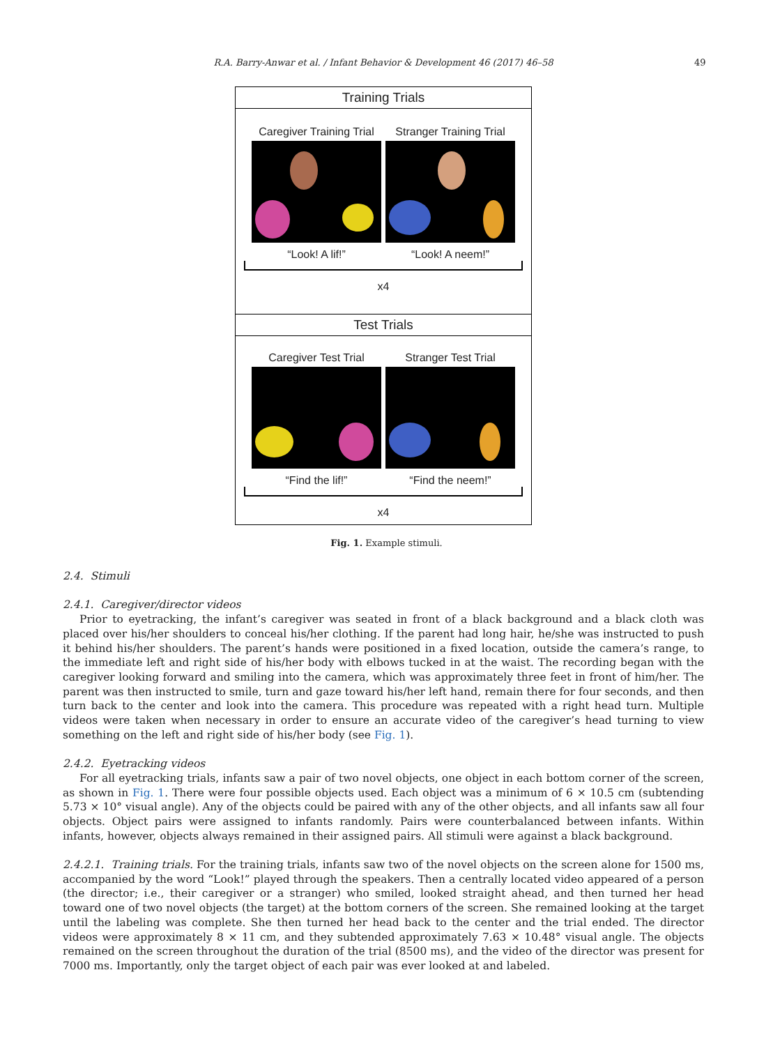R.A. Barry-Anwar et al. / Infant Behavior & Development 46 (2017) 46–58 49
Training Trials
Caregiver Training Trial
“Look! A lif!”
Stranger Training Trial
“Look! A neem!”
x4
Test Trials
Caregiver Test Trial
“Find the lif!”
Stranger Test Trial
“Find the neem!”
x4
Fig. 1. Example stimuli.
2.4. Stimuli
2.4.1. Caregiver/director videos
Prior to eyetracking, the infant’s caregiver was seated in front of a black background and a black cloth was placed over his/her shoulders to conceal his/her clothing. If the parent had long hair, he/she was instructed to push it behind his/her shoulders. The parent’s hands were positioned in a fixed location, outside the camera’s range, to the immediate left and right side of his/her body with elbows tucked in at the waist. The recording began with the caregiver looking forward and smiling into the camera, which was approximately three feet in front of him/her. The parent was then instructed to smile, turn and gaze toward his/her left hand, remain there for four seconds, and then turn back to the center and look into the camera. This procedure was repeated with a right head turn. Multiple videos were taken when necessary in order to ensure an accurate video of the caregiver’s head turning to view something on the left and right side of his/her body (see Fig. 1).
2.4.2. Eyetracking videos
For all eyetracking trials, infants saw a pair of two novel objects, one object in each bottom corner of the screen, as shown in Fig. 1. There were four possible objects used. Each object was a minimum of 6 × 10.5 cm (subtending 5.73 × 10° visual angle). Any of the objects could be paired with any of the other objects, and all infants saw all four objects. Object pairs were assigned to infants randomly. Pairs were counterbalanced between infants. Within infants, however, objects always remained in their assigned pairs. All stimuli were against a black background.
2.4.2.1. Training trials. For the training trials, infants saw two of the novel objects on the screen alone for 1500 ms, accompanied by the word “Look!” played through the speakers. Then a centrally located video appeared of a person (the director; i.e., their caregiver or a stranger) who smiled, looked straight ahead, and then turned her head toward one of two novel objects (the target) at the bottom corners of the screen. She remained looking at the target until the labeling was complete. She then turned her head back to the center and the trial ended. The director videos were approximately 8 × 11 cm, and they subtended approximately 7.63 × 10.48° visual angle. The objects remained on the screen throughout the duration of the trial (8500 ms), and the video of the director was present for 7000 ms. Importantly, only the target object of each pair was ever looked at and labeled.